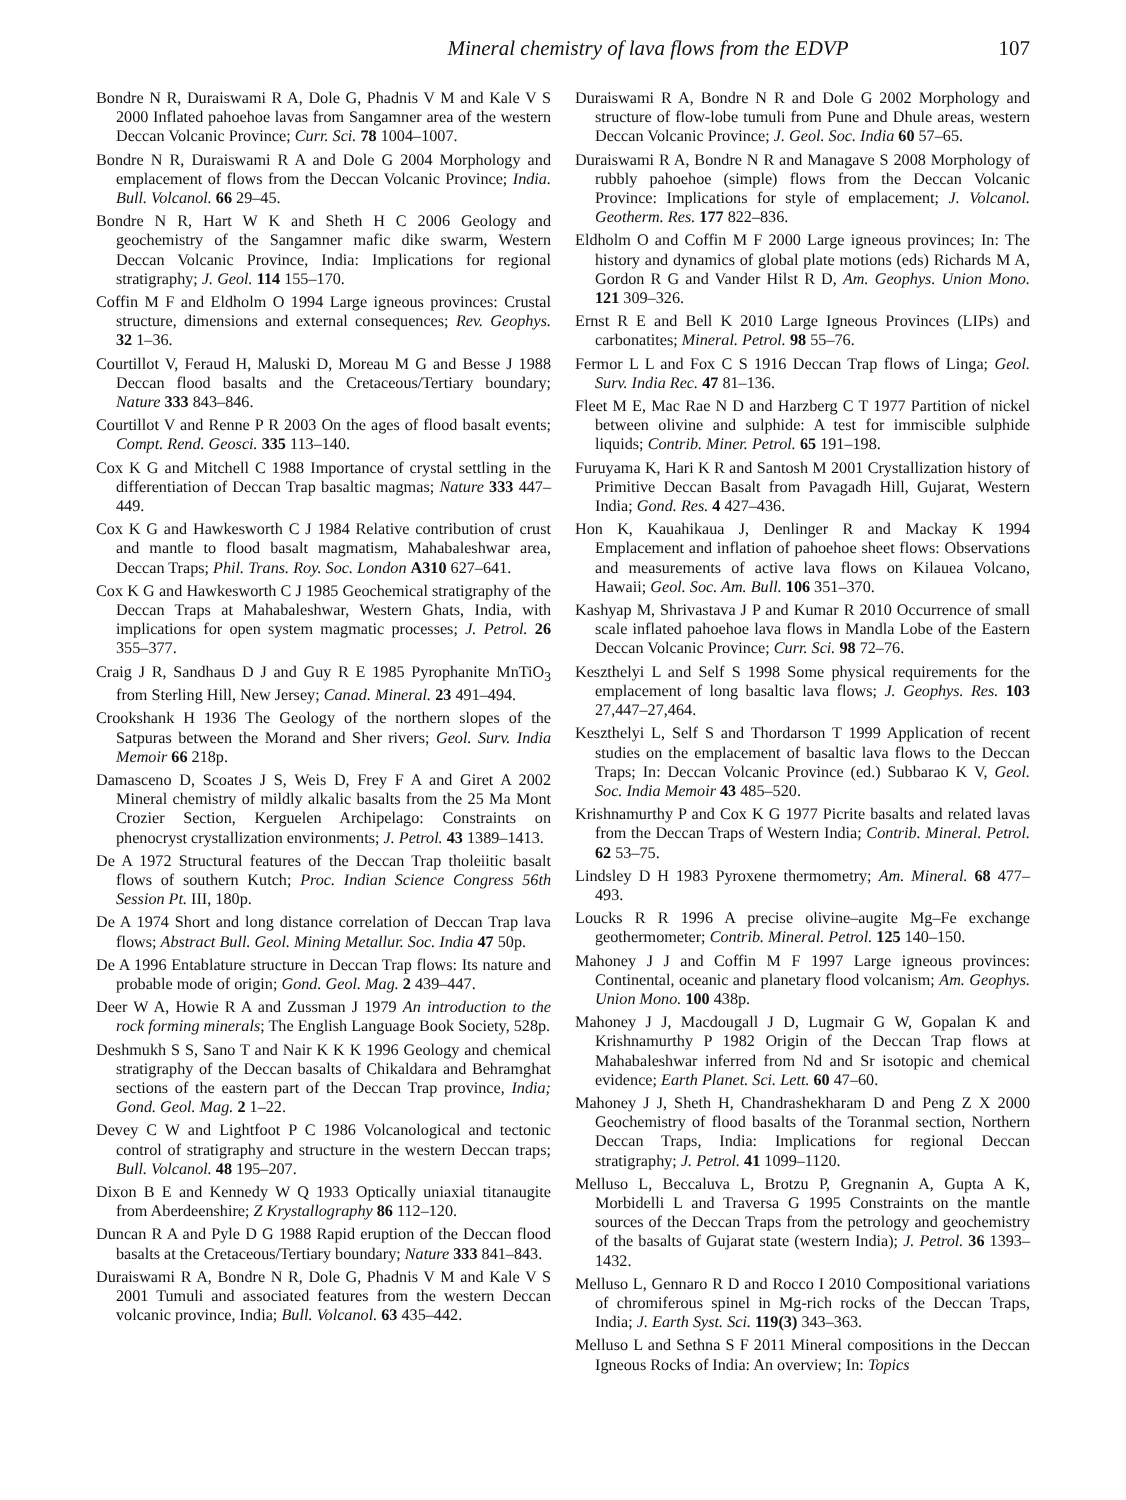Mineral chemistry of lava flows from the EDVP 107
Bondre N R, Duraiswami R A, Dole G, Phadnis V M and Kale V S 2000 Inflated pahoehoe lavas from Sangamner area of the western Deccan Volcanic Province; Curr. Sci. 78 1004–1007.
Bondre N R, Duraiswami R A and Dole G 2004 Morphology and emplacement of flows from the Deccan Volcanic Province; India. Bull. Volcanol. 66 29–45.
Bondre N R, Hart W K and Sheth H C 2006 Geology and geochemistry of the Sangamner mafic dike swarm, Western Deccan Volcanic Province, India: Implications for regional stratigraphy; J. Geol. 114 155–170.
Coffin M F and Eldholm O 1994 Large igneous provinces: Crustal structure, dimensions and external consequences; Rev. Geophys. 32 1–36.
Courtillot V, Feraud H, Maluski D, Moreau M G and Besse J 1988 Deccan flood basalts and the Cretaceous/Tertiary boundary; Nature 333 843–846.
Courtillot V and Renne P R 2003 On the ages of flood basalt events; Compt. Rend. Geosci. 335 113–140.
Cox K G and Mitchell C 1988 Importance of crystal settling in the differentiation of Deccan Trap basaltic magmas; Nature 333 447–449.
Cox K G and Hawkesworth C J 1984 Relative contribution of crust and mantle to flood basalt magmatism, Mahabaleshwar area, Deccan Traps; Phil. Trans. Roy. Soc. London A310 627–641.
Cox K G and Hawkesworth C J 1985 Geochemical stratigraphy of the Deccan Traps at Mahabaleshwar, Western Ghats, India, with implications for open system magmatic processes; J. Petrol. 26 355–377.
Craig J R, Sandhaus D J and Guy R E 1985 Pyrophanite MnTiO<sub>3</sub> from Sterling Hill, New Jersey; Canad. Mineral. 23 491–494.
Crookshank H 1936 The Geology of the northern slopes of the Satpuras between the Morand and Sher rivers; Geol. Surv. India Memoir 66 218p.
Damasceno D, Scoates J S, Weis D, Frey F A and Giret A 2002 Mineral chemistry of mildly alkalic basalts from the 25 Ma Mont Crozier Section, Kerguelen Archipelago: Constraints on phenocryst crystallization environments; J. Petrol. 43 1389–1413.
De A 1972 Structural features of the Deccan Trap tholeiitic basalt flows of southern Kutch; Proc. Indian Science Congress 56th Session Pt. III, 180p.
De A 1974 Short and long distance correlation of Deccan Trap lava flows; Abstract Bull. Geol. Mining Metallur. Soc. India 47 50p.
De A 1996 Entablature structure in Deccan Trap flows: Its nature and probable mode of origin; Gond. Geol. Mag. 2 439–447.
Deer W A, Howie R A and Zussman J 1979 An introduction to the rock forming minerals; The English Language Book Society, 528p.
Deshmukh S S, Sano T and Nair K K K 1996 Geology and chemical stratigraphy of the Deccan basalts of Chikaldara and Behramghat sections of the eastern part of the Deccan Trap province, India; Gond. Geol. Mag. 2 1–22.
Devey C W and Lightfoot P C 1986 Volcanological and tectonic control of stratigraphy and structure in the western Deccan traps; Bull. Volcanol. 48 195–207.
Dixon B E and Kennedy W Q 1933 Optically uniaxial titanaugite from Aberdeenshire; Z Krystallography 86 112–120.
Duncan R A and Pyle D G 1988 Rapid eruption of the Deccan flood basalts at the Cretaceous/Tertiary boundary; Nature 333 841–843.
Duraiswami R A, Bondre N R, Dole G, Phadnis V M and Kale V S 2001 Tumuli and associated features from the western Deccan volcanic province, India; Bull. Volcanol. 63 435–442.
Duraiswami R A, Bondre N R and Dole G 2002 Morphology and structure of flow-lobe tumuli from Pune and Dhule areas, western Deccan Volcanic Province; J. Geol. Soc. India 60 57–65.
Duraiswami R A, Bondre N R and Managave S 2008 Morphology of rubbly pahoehoe (simple) flows from the Deccan Volcanic Province: Implications for style of emplacement; J. Volcanol. Geotherm. Res. 177 822–836.
Eldholm O and Coffin M F 2000 Large igneous provinces; In: The history and dynamics of global plate motions (eds) Richards M A, Gordon R G and Vander Hilst R D, Am. Geophys. Union Mono. 121 309–326.
Ernst R E and Bell K 2010 Large Igneous Provinces (LIPs) and carbonatites; Mineral. Petrol. 98 55–76.
Fermor L L and Fox C S 1916 Deccan Trap flows of Linga; Geol. Surv. India Rec. 47 81–136.
Fleet M E, Mac Rae N D and Harzberg C T 1977 Partition of nickel between olivine and sulphide: A test for immiscible sulphide liquids; Contrib. Miner. Petrol. 65 191–198.
Furuyama K, Hari K R and Santosh M 2001 Crystallization history of Primitive Deccan Basalt from Pavagadh Hill, Gujarat, Western India; Gond. Res. 4 427–436.
Hon K, Kauahikaua J, Denlinger R and Mackay K 1994 Emplacement and inflation of pahoehoe sheet flows: Observations and measurements of active lava flows on Kilauea Volcano, Hawaii; Geol. Soc. Am. Bull. 106 351–370.
Kashyap M, Shrivastava J P and Kumar R 2010 Occurrence of small scale inflated pahoehoe lava flows in Mandla Lobe of the Eastern Deccan Volcanic Province; Curr. Sci. 98 72–76.
Keszthelyi L and Self S 1998 Some physical requirements for the emplacement of long basaltic lava flows; J. Geophys. Res. 103 27,447–27,464.
Keszthelyi L, Self S and Thordarson T 1999 Application of recent studies on the emplacement of basaltic lava flows to the Deccan Traps; In: Deccan Volcanic Province (ed.) Subbarao K V, Geol. Soc. India Memoir 43 485–520.
Krishnamurthy P and Cox K G 1977 Picrite basalts and related lavas from the Deccan Traps of Western India; Contrib. Mineral. Petrol. 62 53–75.
Lindsley D H 1983 Pyroxene thermometry; Am. Mineral. 68 477–493.
Loucks R R 1996 A precise olivine–augite Mg–Fe exchange geothermometer; Contrib. Mineral. Petrol. 125 140–150.
Mahoney J J and Coffin M F 1997 Large igneous provinces: Continental, oceanic and planetary flood volcanism; Am. Geophys. Union Mono. 100 438p.
Mahoney J J, Macdougall J D, Lugmair G W, Gopalan K and Krishnamurthy P 1982 Origin of the Deccan Trap flows at Mahabaleshwar inferred from Nd and Sr isotopic and chemical evidence; Earth Planet. Sci. Lett. 60 47–60.
Mahoney J J, Sheth H, Chandrashekharam D and Peng Z X 2000 Geochemistry of flood basalts of the Toranmal section, Northern Deccan Traps, India: Implications for regional Deccan stratigraphy; J. Petrol. 41 1099–1120.
Melluso L, Beccaluva L, Brotzu P, Gregnanin A, Gupta A K, Morbidelli L and Traversa G 1995 Constraints on the mantle sources of the Deccan Traps from the petrology and geochemistry of the basalts of Gujarat state (western India); J. Petrol. 36 1393–1432.
Melluso L, Gennaro R D and Rocco I 2010 Compositional variations of chromiferous spinel in Mg-rich rocks of the Deccan Traps, India; J. Earth Syst. Sci. 119(3) 343–363.
Melluso L and Sethna S F 2011 Mineral compositions in the Deccan Igneous Rocks of India: An overview; In: Topics